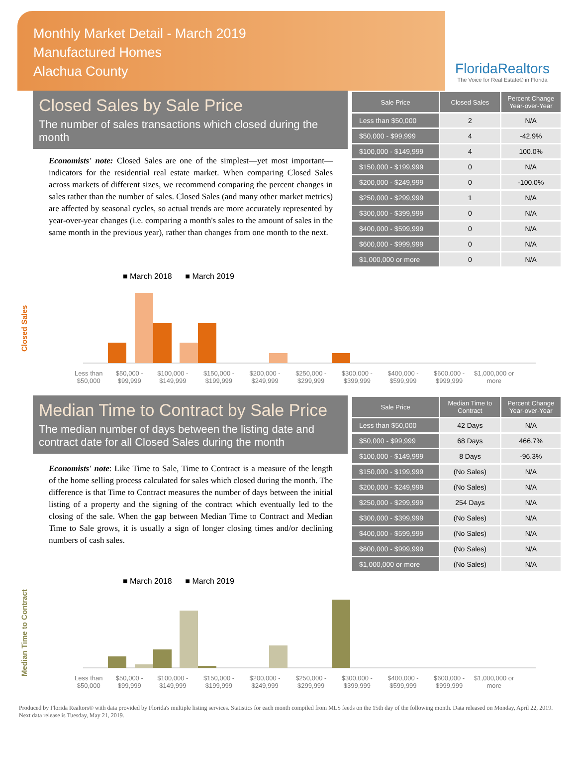Monthly Market Detail - March 2019
Manufactured Homes
Alachua County
FloridaRealtors
The Voice for Real Estate® in Florida
Closed Sales by Sale Price
The number of sales transactions which closed during the month
Economists' note: Closed Sales are one of the simplest—yet most important—indicators for the residential real estate market. When comparing Closed Sales across markets of different sizes, we recommend comparing the percent changes in sales rather than the number of sales. Closed Sales (and many other market metrics) are affected by seasonal cycles, so actual trends are more accurately represented by year-over-year changes (i.e. comparing a month's sales to the amount of sales in the same month in the previous year), rather than changes from one month to the next.
| Sale Price | Closed Sales | Percent Change Year-over-Year |
| --- | --- | --- |
| Less than $50,000 | 2 | N/A |
| $50,000 - $99,999 | 4 | -42.9% |
| $100,000 - $149,999 | 4 | 100.0% |
| $150,000 - $199,999 | 0 | N/A |
| $200,000 - $249,999 | 0 | -100.0% |
| $250,000 - $299,999 | 1 | N/A |
| $300,000 - $399,999 | 0 | N/A |
| $400,000 - $599,999 | 0 | N/A |
| $600,000 - $999,999 | 0 | N/A |
| $1,000,000 or more | 0 | N/A |
Closed Sales
■ March 2018 ■ March 2019
Less than $50,000 $50,000 - $99,999 $100,000 - $149,999 $150,000 - $199,999 $200,000 - $249,999 $250,000 - $299,999 $300,000 - $399,999 $400,000 - $599,999 $600,000 - $999,999 $1,000,000 or more
Median Time to Contract by Sale Price
The median number of days between the listing date and contract date for all Closed Sales during the month
Economists' note: Like Time to Sale, Time to Contract is a measure of the length of the home selling process calculated for sales which closed during the month. The difference is that Time to Contract measures the number of days between the initial listing of a property and the signing of the contract which eventually led to the closing of the sale. When the gap between Median Time to Contract and Median Time to Sale grows, it is usually a sign of longer closing times and/or declining numbers of cash sales.
| Sale Price | Median Time to Contract | Percent Change Year-over-Year |
| --- | --- | --- |
| Less than $50,000 | 42 Days | N/A |
| $50,000 - $99,999 | 68 Days | 466.7% |
| $100,000 - $149,999 | 8 Days | -96.3% |
| $150,000 - $199,999 | (No Sales) | N/A |
| $200,000 - $249,999 | (No Sales) | N/A |
| $250,000 - $299,999 | 254 Days | N/A |
| $300,000 - $399,999 | (No Sales) | N/A |
| $400,000 - $599,999 | (No Sales) | N/A |
| $600,000 - $999,999 | (No Sales) | N/A |
| $1,000,000 or more | (No Sales) | N/A |
Median Time to Contract
■ March 2018 ■ March 2019
Less than $50,000 $50,000 - $99,999 $100,000 - $149,999 $150,000 - $199,999 $200,000 - $249,999 $250,000 - $299,999 $300,000 - $399,999 $400,000 - $599,999 $600,000 - $999,999 $1,000,000 or more
Produced by Florida Realtors® with data provided by Florida's multiple listing services. Statistics for each month compiled from MLS feeds on the 15th day of the following month. Data released on Monday, April 22, 2019. Next data release is Tuesday, May 21, 2019.